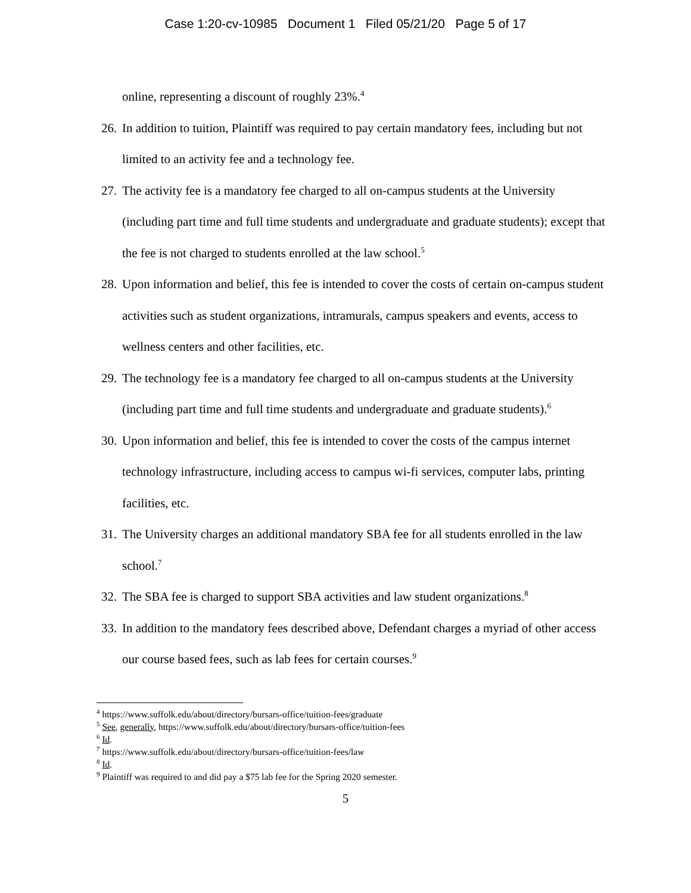Case 1:20-cv-10985 Document 1 Filed 05/21/20 Page 5 of 17
online, representing a discount of roughly 23%.<sup>4</sup>
26.
In addition to tuition, Plaintiff was required to pay certain mandatory fees, including but not limited to an activity fee and a technology fee.
27.
The activity fee is a mandatory fee charged to all on-campus students at the University (including part time and full time students and undergraduate and graduate students); except that the fee is not charged to students enrolled at the law school.<sup>5</sup>
28.
Upon information and belief, this fee is intended to cover the costs of certain on-campus student activities such as student organizations, intramurals, campus speakers and events, access to wellness centers and other facilities, etc.
29.
The technology fee is a mandatory fee charged to all on-campus students at the University (including part time and full time students and undergraduate and graduate students).<sup>6</sup>
30.
Upon information and belief, this fee is intended to cover the costs of the campus internet technology infrastructure, including access to campus wi-fi services, computer labs, printing facilities, etc.
31.
The University charges an additional mandatory SBA fee for all students enrolled in the law school.<sup>7</sup>
32.
The SBA fee is charged to support SBA activities and law student organizations.<sup>8</sup>
33.
In addition to the mandatory fees described above, Defendant charges a myriad of other access our course based fees, such as lab fees for certain courses.<sup>9</sup>
<sup>4</sup> https://www.suffolk.edu/about/directory/bursars-office/tuition-fees/graduate
<sup>5</sup> See, generally, https://www.suffolk.edu/about/directory/bursars-office/tuition-fees
<sup>6</sup> Id.
<sup>7</sup> https://www.suffolk.edu/about/directory/bursars-office/tuition-fees/law
<sup>8</sup> Id.
<sup>9</sup> Plaintiff was required to and did pay a $75 lab fee for the Spring 2020 semester.
5